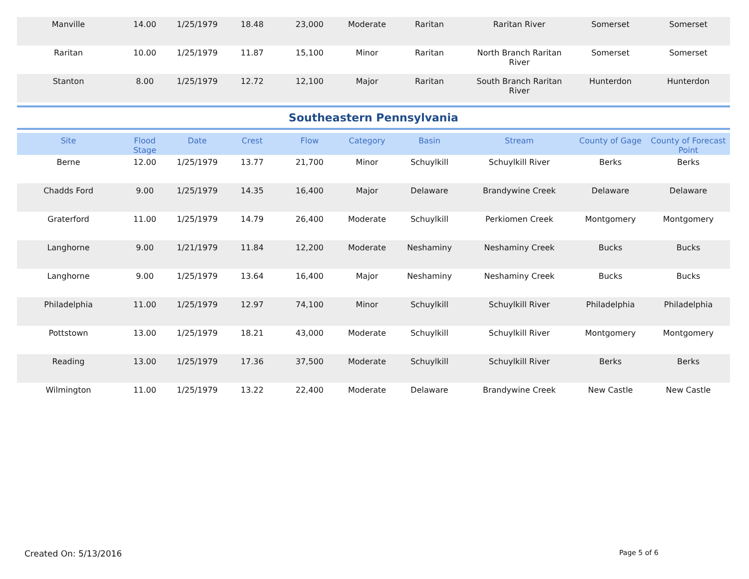| Manville | 14.00 | 1/25/1979 | 18.48 | 23,000 | Moderate | Raritan | Raritan River | Somerset | Somerset |
| Raritan | 10.00 | 1/25/1979 | 11.87 | 15,100 | Minor | Raritan | North Branch Raritan River | Somerset | Somerset |
| Stanton | 8.00 | 1/25/1979 | 12.72 | 12,100 | Major | Raritan | South Branch Raritan River | Hunterdon | Hunterdon |
Southeastern Pennsylvania
| Site | Flood Stage | Date | Crest | Flow | Category | Basin | Stream | County of Gage | County of Forecast Point |
| --- | --- | --- | --- | --- | --- | --- | --- | --- | --- |
| Berne | 12.00 | 1/25/1979 | 13.77 | 21,700 | Minor | Schuylkill | Schuylkill River | Berks | Berks |
| Chadds Ford | 9.00 | 1/25/1979 | 14.35 | 16,400 | Major | Delaware | Brandywine Creek | Delaware | Delaware |
| Graterford | 11.00 | 1/25/1979 | 14.79 | 26,400 | Moderate | Schuylkill | Perkiomen Creek | Montgomery | Montgomery |
| Langhorne | 9.00 | 1/21/1979 | 11.84 | 12,200 | Moderate | Neshaminy | Neshaminy Creek | Bucks | Bucks |
| Langhorne | 9.00 | 1/25/1979 | 13.64 | 16,400 | Major | Neshaminy | Neshaminy Creek | Bucks | Bucks |
| Philadelphia | 11.00 | 1/25/1979 | 12.97 | 74,100 | Minor | Schuylkill | Schuylkill River | Philadelphia | Philadelphia |
| Pottstown | 13.00 | 1/25/1979 | 18.21 | 43,000 | Moderate | Schuylkill | Schuylkill River | Montgomery | Montgomery |
| Reading | 13.00 | 1/25/1979 | 17.36 | 37,500 | Moderate | Schuylkill | Schuylkill River | Berks | Berks |
| Wilmington | 11.00 | 1/25/1979 | 13.22 | 22,400 | Moderate | Delaware | Brandywine Creek | New Castle | New Castle |
Created On: 5/13/2016 Page 5 of 6